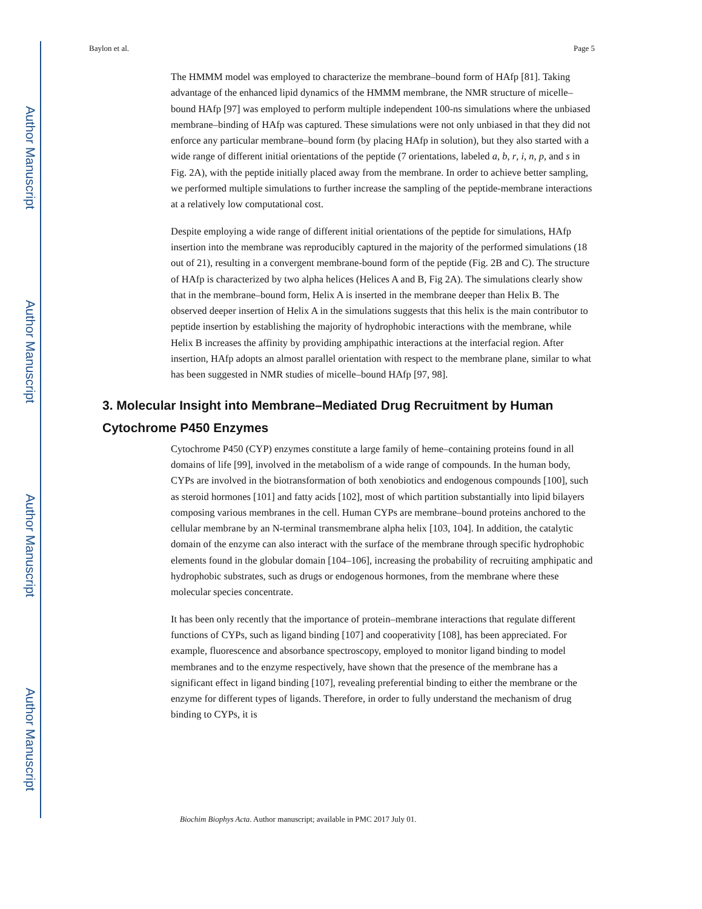Author Manuscript
Author Manuscript
Author Manuscript
Author Manuscript
Baylon et al. Page 5
The HMMM model was employed to characterize the membrane–bound form of HAfp [81]. Taking advantage of the enhanced lipid dynamics of the HMMM membrane, the NMR structure of micelle–bound HAfp [97] was employed to perform multiple independent 100-ns simulations where the unbiased membrane–binding of HAfp was captured. These simulations were not only unbiased in that they did not enforce any particular membrane–bound form (by placing HAfp in solution), but they also started with a wide range of different initial orientations of the peptide (7 orientations, labeled a, b, r, i, n, p, and s in Fig. 2A), with the peptide initially placed away from the membrane. In order to achieve better sampling, we performed multiple simulations to further increase the sampling of the peptide-membrane interactions at a relatively low computational cost.
Despite employing a wide range of different initial orientations of the peptide for simulations, HAfp insertion into the membrane was reproducibly captured in the majority of the performed simulations (18 out of 21), resulting in a convergent membrane-bound form of the peptide (Fig. 2B and C). The structure of HAfp is characterized by two alpha helices (Helices A and B, Fig 2A). The simulations clearly show that in the membrane–bound form, Helix A is inserted in the membrane deeper than Helix B. The observed deeper insertion of Helix A in the simulations suggests that this helix is the main contributor to peptide insertion by establishing the majority of hydrophobic interactions with the membrane, while Helix B increases the affinity by providing amphipathic interactions at the interfacial region. After insertion, HAfp adopts an almost parallel orientation with respect to the membrane plane, similar to what has been suggested in NMR studies of micelle–bound HAfp [97, 98].
3. Molecular Insight into Membrane–Mediated Drug Recruitment by Human Cytochrome P450 Enzymes
Cytochrome P450 (CYP) enzymes constitute a large family of heme–containing proteins found in all domains of life [99], involved in the metabolism of a wide range of compounds. In the human body, CYPs are involved in the biotransformation of both xenobiotics and endogenous compounds [100], such as steroid hormones [101] and fatty acids [102], most of which partition substantially into lipid bilayers composing various membranes in the cell. Human CYPs are membrane–bound proteins anchored to the cellular membrane by an N-terminal transmembrane alpha helix [103, 104]. In addition, the catalytic domain of the enzyme can also interact with the surface of the membrane through specific hydrophobic elements found in the globular domain [104–106], increasing the probability of recruiting amphipatic and hydrophobic substrates, such as drugs or endogenous hormones, from the membrane where these molecular species concentrate.
It has been only recently that the importance of protein–membrane interactions that regulate different functions of CYPs, such as ligand binding [107] and cooperativity [108], has been appreciated. For example, fluorescence and absorbance spectroscopy, employed to monitor ligand binding to model membranes and to the enzyme respectively, have shown that the presence of the membrane has a significant effect in ligand binding [107], revealing preferential binding to either the membrane or the enzyme for different types of ligands. Therefore, in order to fully understand the mechanism of drug binding to CYPs, it is
Biochim Biophys Acta. Author manuscript; available in PMC 2017 July 01.